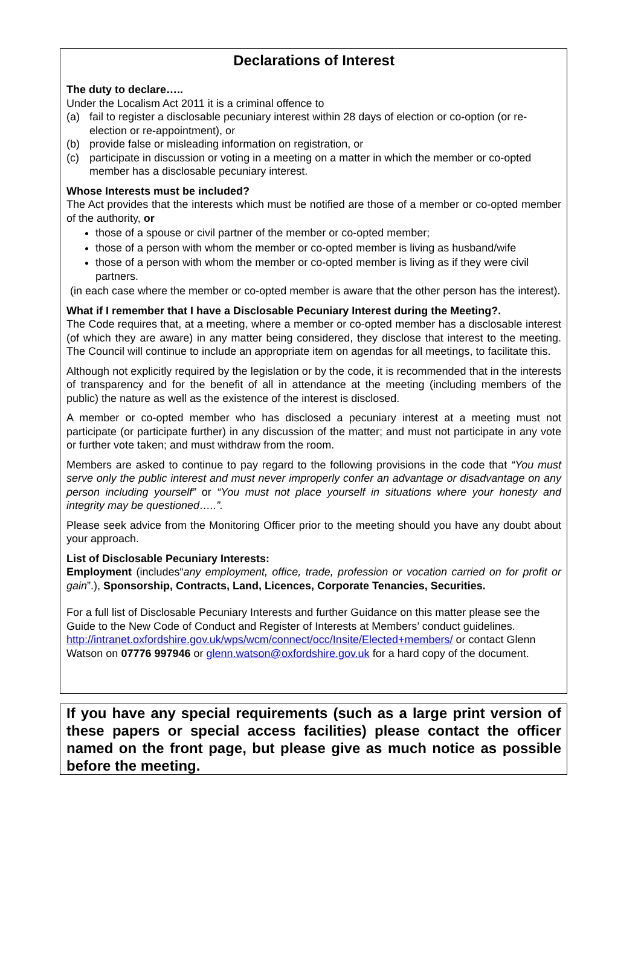Declarations of Interest
The duty to declare…..
Under the Localism Act 2011 it is a criminal offence to
(a) fail to register a disclosable pecuniary interest within 28 days of election or co-option (or re-election or re-appointment), or
(b) provide false or misleading information on registration, or
(c) participate in discussion or voting in a meeting on a matter in which the member or co-opted member has a disclosable pecuniary interest.
Whose Interests must be included?
The Act provides that the interests which must be notified are those of a member or co-opted member of the authority, or
those of a spouse or civil partner of the member or co-opted member;
those of a person with whom the member or co-opted member is living as husband/wife
those of a person with whom the member or co-opted member is living as if they were civil partners.
(in each case where the member or co-opted member is aware that the other person has the interest).
What if I remember that I have a Disclosable Pecuniary Interest during the Meeting?.
The Code requires that, at a meeting, where a member or co-opted member has a disclosable interest (of which they are aware) in any matter being considered, they disclose that interest to the meeting. The Council will continue to include an appropriate item on agendas for all meetings, to facilitate this.
Although not explicitly required by the legislation or by the code, it is recommended that in the interests of transparency and for the benefit of all in attendance at the meeting (including members of the public) the nature as well as the existence of the interest is disclosed.
A member or co-opted member who has disclosed a pecuniary interest at a meeting must not participate (or participate further) in any discussion of the matter; and must not participate in any vote or further vote taken; and must withdraw from the room.
Members are asked to continue to pay regard to the following provisions in the code that “You must serve only the public interest and must never improperly confer an advantage or disadvantage on any person including yourself” or “You must not place yourself in situations where your honesty and integrity may be questioned…..”.
Please seek advice from the Monitoring Officer prior to the meeting should you have any doubt about your approach.
List of Disclosable Pecuniary Interests:
Employment (includes“any employment, office, trade, profession or vocation carried on for profit or gain”.), Sponsorship, Contracts, Land, Licences, Corporate Tenancies, Securities.
For a full list of Disclosable Pecuniary Interests and further Guidance on this matter please see the Guide to the New Code of Conduct and Register of Interests at Members’ conduct guidelines. http://intranet.oxfordshire.gov.uk/wps/wcm/connect/occ/Insite/Elected+members/ or contact Glenn Watson on 07776 997946 or glenn.watson@oxfordshire.gov.uk for a hard copy of the document.
If you have any special requirements (such as a large print version of these papers or special access facilities) please contact the officer named on the front page, but please give as much notice as possible before the meeting.